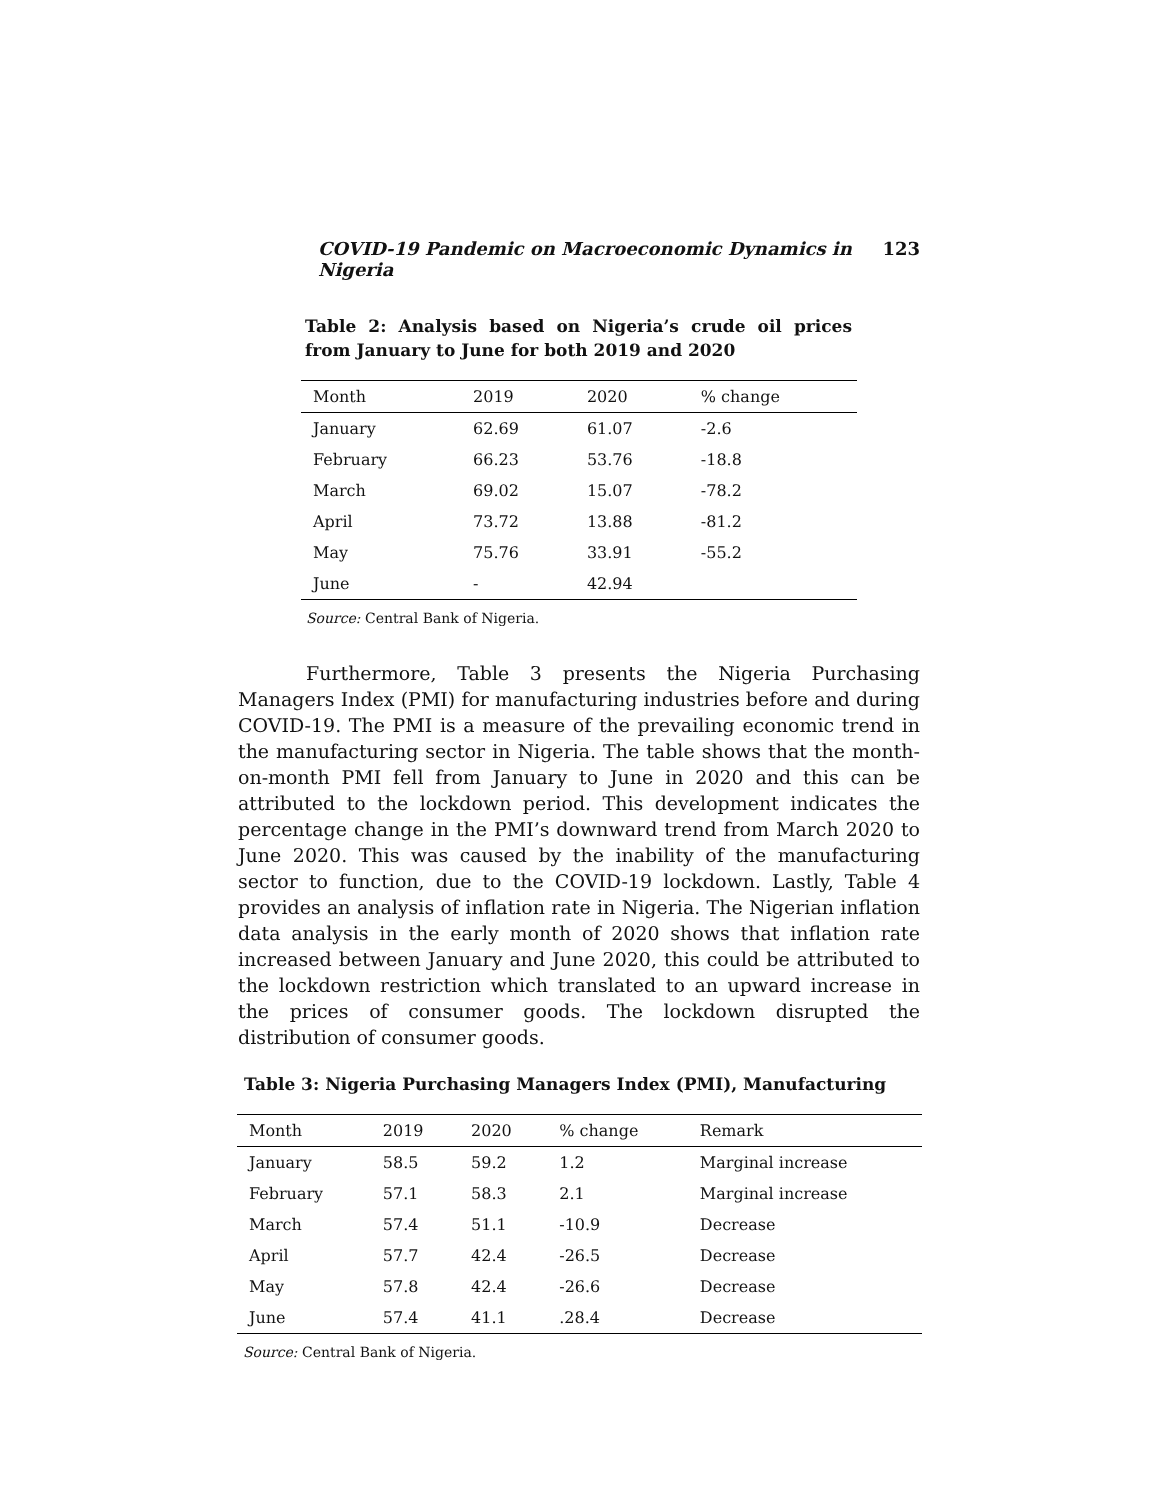COVID-19 Pandemic on Macroeconomic Dynamics in Nigeria 123
Table 2: Analysis based on Nigeria’s crude oil prices from January to June for both 2019 and 2020
| Month | 2019 | 2020 | % change |
| --- | --- | --- | --- |
| January | 62.69 | 61.07 | -2.6 |
| February | 66.23 | 53.76 | -18.8 |
| March | 69.02 | 15.07 | -78.2 |
| April | 73.72 | 13.88 | -81.2 |
| May | 75.76 | 33.91 | -55.2 |
| June | - | 42.94 | |
Source: Central Bank of Nigeria.
Furthermore, Table 3 presents the Nigeria Purchasing Managers Index (PMI) for manufacturing industries before and during COVID-19. The PMI is a measure of the prevailing economic trend in the manufacturing sector in Nigeria. The table shows that the month-on-month PMI fell from January to June in 2020 and this can be attributed to the lockdown period. This development indicates the percentage change in the PMI’s downward trend from March 2020 to June 2020. This was caused by the inability of the manufacturing sector to function, due to the COVID-19 lockdown. Lastly, Table 4 provides an analysis of inflation rate in Nigeria. The Nigerian inflation data analysis in the early month of 2020 shows that inflation rate increased between January and June 2020, this could be attributed to the lockdown restriction which translated to an upward increase in the prices of consumer goods. The lockdown disrupted the distribution of consumer goods.
Table 3: Nigeria Purchasing Managers Index (PMI), Manufacturing
| Month | 2019 | 2020 | % change | Remark |
| --- | --- | --- | --- | --- |
| January | 58.5 | 59.2 | 1.2 | Marginal increase |
| February | 57.1 | 58.3 | 2.1 | Marginal increase |
| March | 57.4 | 51.1 | -10.9 | Decrease |
| April | 57.7 | 42.4 | -26.5 | Decrease |
| May | 57.8 | 42.4 | -26.6 | Decrease |
| June | 57.4 | 41.1 | .28.4 | Decrease |
Source: Central Bank of Nigeria.